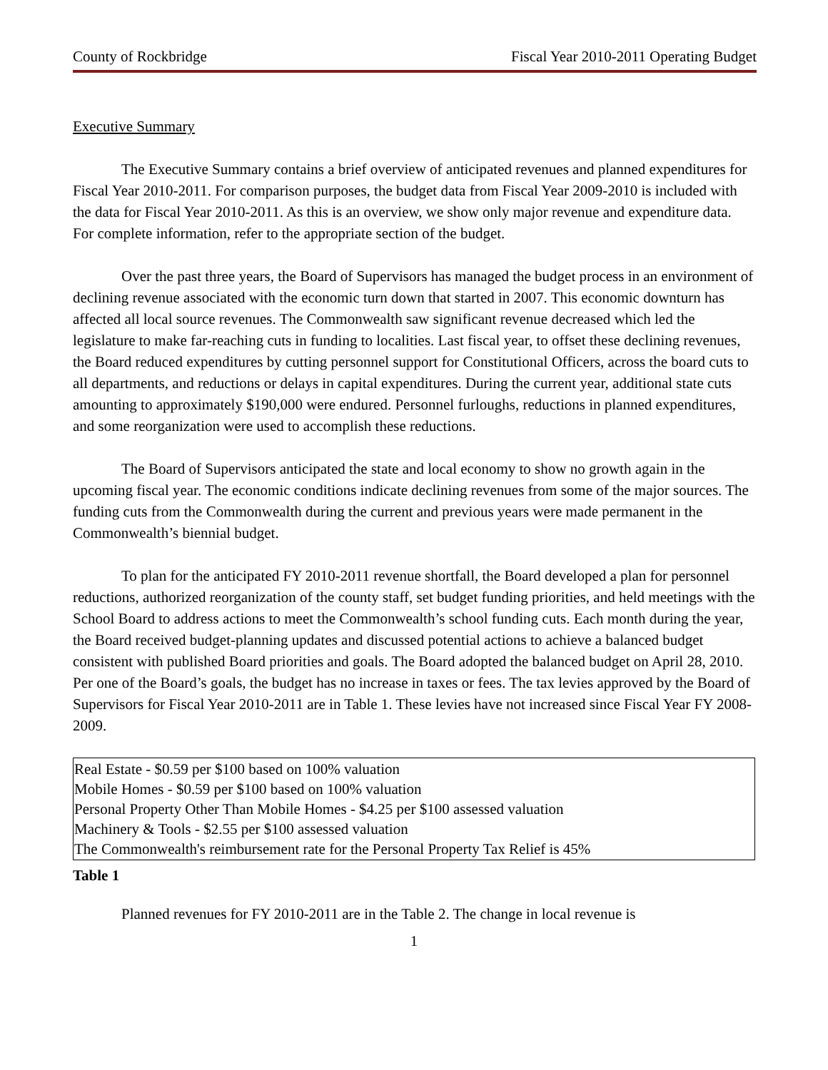County of Rockbridge Fiscal Year 2010-2011 Operating Budget
Executive Summary
The Executive Summary contains a brief overview of anticipated revenues and planned expenditures for Fiscal Year 2010-2011. For comparison purposes, the budget data from Fiscal Year 2009-2010 is included with the data for Fiscal Year 2010-2011. As this is an overview, we show only major revenue and expenditure data. For complete information, refer to the appropriate section of the budget.
Over the past three years, the Board of Supervisors has managed the budget process in an environment of declining revenue associated with the economic turn down that started in 2007. This economic downturn has affected all local source revenues. The Commonwealth saw significant revenue decreased which led the legislature to make far-reaching cuts in funding to localities. Last fiscal year, to offset these declining revenues, the Board reduced expenditures by cutting personnel support for Constitutional Officers, across the board cuts to all departments, and reductions or delays in capital expenditures. During the current year, additional state cuts amounting to approximately $190,000 were endured. Personnel furloughs, reductions in planned expenditures, and some reorganization were used to accomplish these reductions.
The Board of Supervisors anticipated the state and local economy to show no growth again in the upcoming fiscal year. The economic conditions indicate declining revenues from some of the major sources. The funding cuts from the Commonwealth during the current and previous years were made permanent in the Commonwealth’s biennial budget.
To plan for the anticipated FY 2010-2011 revenue shortfall, the Board developed a plan for personnel reductions, authorized reorganization of the county staff, set budget funding priorities, and held meetings with the School Board to address actions to meet the Commonwealth’s school funding cuts. Each month during the year, the Board received budget-planning updates and discussed potential actions to achieve a balanced budget consistent with published Board priorities and goals. The Board adopted the balanced budget on April 28, 2010. Per one of the Board’s goals, the budget has no increase in taxes or fees. The tax levies approved by the Board of Supervisors for Fiscal Year 2010-2011 are in Table 1. These levies have not increased since Fiscal Year FY 2008-2009.
| Real Estate - $0.59 per $100 based on 100% valuation Mobile Homes - $0.59 per $100 based on 100% valuation Personal Property Other Than Mobile Homes - $4.25 per $100 assessed valuation Machinery & Tools - $2.55 per $100 assessed valuation The Commonwealth's reimbursement rate for the Personal Property Tax Relief is 45% |
Table 1
Planned revenues for FY 2010-2011 are in the Table 2. The change in local revenue is
1